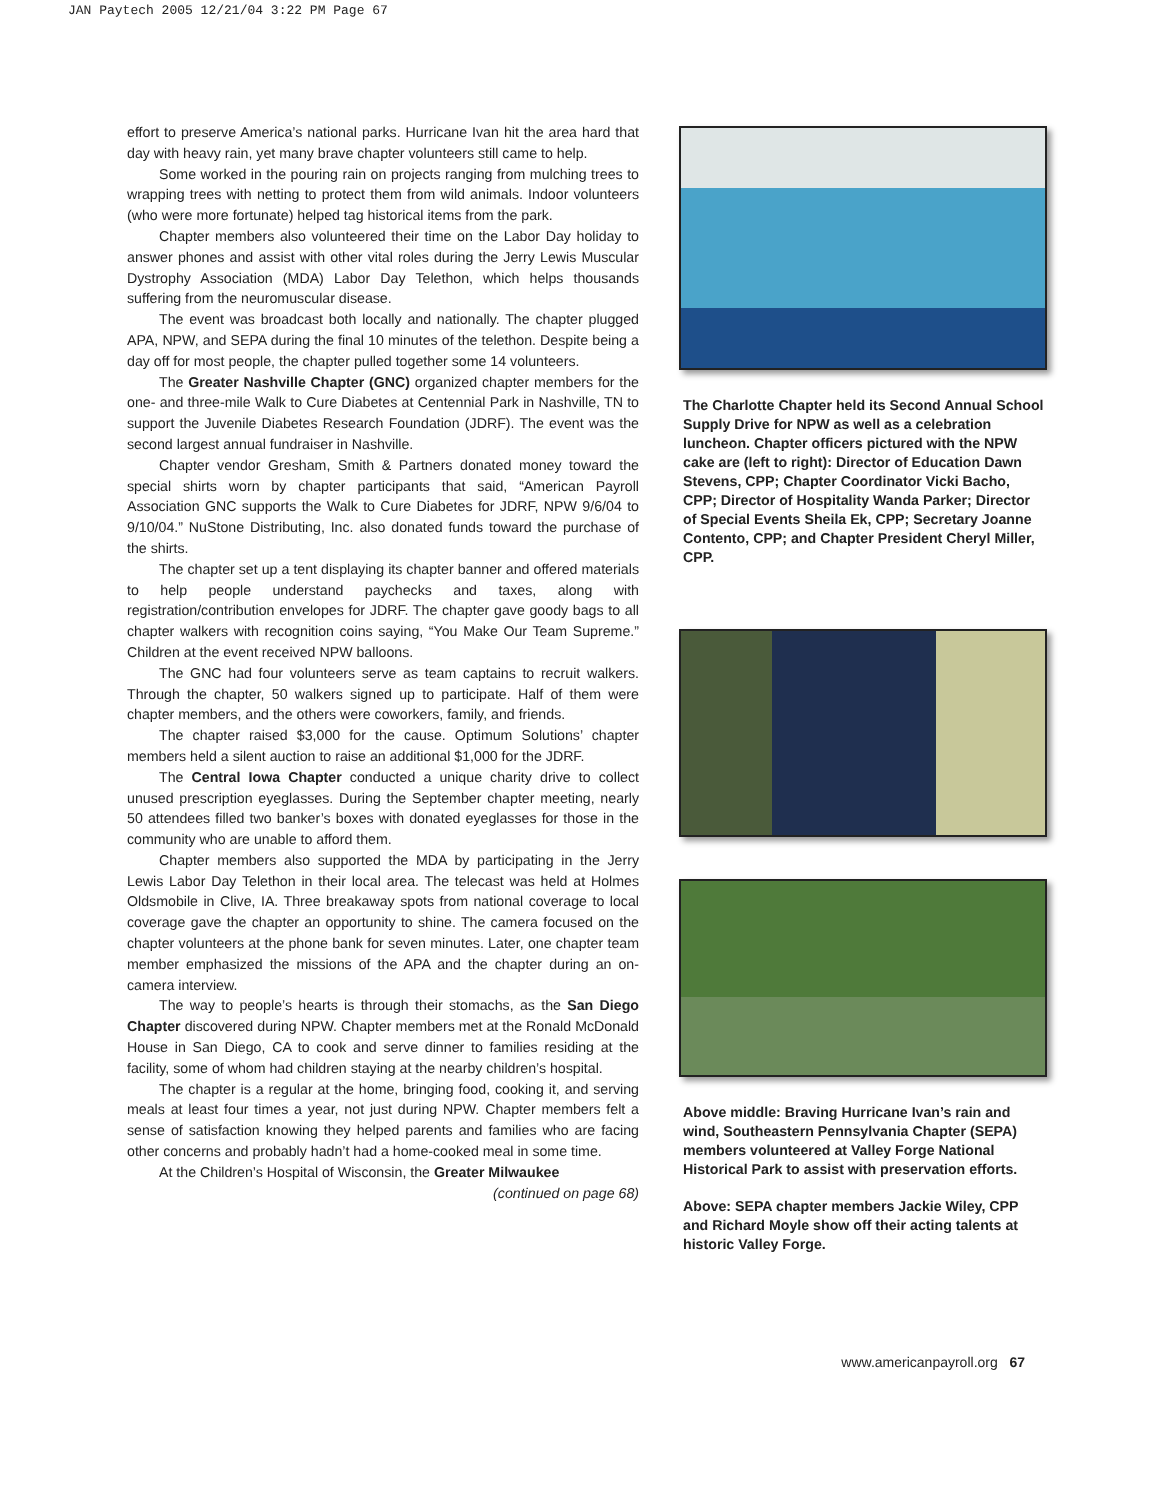JAN Paytech 2005 12/21/04 3:22 PM Page 67
effort to preserve America’s national parks. Hurricane Ivan hit the area hard that day with heavy rain, yet many brave chapter volunteers still came to help.
Some worked in the pouring rain on projects ranging from mulching trees to wrapping trees with netting to protect them from wild animals. Indoor volunteers (who were more fortunate) helped tag historical items from the park.
Chapter members also volunteered their time on the Labor Day holiday to answer phones and assist with other vital roles during the Jerry Lewis Muscular Dystrophy Association (MDA) Labor Day Telethon, which helps thousands suffering from the neuromuscular disease.
The event was broadcast both locally and nationally. The chapter plugged APA, NPW, and SEPA during the final 10 minutes of the telethon. Despite being a day off for most people, the chapter pulled together some 14 volunteers.
The Greater Nashville Chapter (GNC) organized chapter members for the one- and three-mile Walk to Cure Diabetes at Centennial Park in Nashville, TN to support the Juvenile Diabetes Research Foundation (JDRF). The event was the second largest annual fundraiser in Nashville.
Chapter vendor Gresham, Smith & Partners donated money toward the special shirts worn by chapter participants that said, “American Payroll Association GNC supports the Walk to Cure Diabetes for JDRF, NPW 9/6/04 to 9/10/04.” NuStone Distributing, Inc. also donated funds toward the purchase of the shirts.
The chapter set up a tent displaying its chapter banner and offered materials to help people understand paychecks and taxes, along with registration/contribution envelopes for JDRF. The chapter gave goody bags to all chapter walkers with recognition coins saying, “You Make Our Team Supreme.” Children at the event received NPW balloons.
The GNC had four volunteers serve as team captains to recruit walkers. Through the chapter, 50 walkers signed up to participate. Half of them were chapter members, and the others were coworkers, family, and friends.
The chapter raised $3,000 for the cause. Optimum Solutions’ chapter members held a silent auction to raise an additional $1,000 for the JDRF.
The Central Iowa Chapter conducted a unique charity drive to collect unused prescription eyeglasses. During the September chapter meeting, nearly 50 attendees filled two banker’s boxes with donated eyeglasses for those in the community who are unable to afford them.
Chapter members also supported the MDA by participating in the Jerry Lewis Labor Day Telethon in their local area. The telecast was held at Holmes Oldsmobile in Clive, IA. Three breakaway spots from national coverage to local coverage gave the chapter an opportunity to shine. The camera focused on the chapter volunteers at the phone bank for seven minutes. Later, one chapter team member emphasized the missions of the APA and the chapter during an on-camera interview.
The way to people’s hearts is through their stomachs, as the San Diego Chapter discovered during NPW. Chapter members met at the Ronald McDonald House in San Diego, CA to cook and serve dinner to families residing at the facility, some of whom had children staying at the nearby children’s hospital.
The chapter is a regular at the home, bringing food, cooking it, and serving meals at least four times a year, not just during NPW. Chapter members felt a sense of satisfaction knowing they helped parents and families who are facing other concerns and probably hadn’t had a home-cooked meal in some time.
At the Children’s Hospital of Wisconsin, the Greater Milwaukee
(continued on page 68)
The Charlotte Chapter held its Second Annual School Supply Drive for NPW as well as a celebration luncheon. Chapter officers pictured with the NPW cake are (left to right): Director of Education Dawn Stevens, CPP; Chapter Coordinator Vicki Bacho, CPP; Director of Hospitality Wanda Parker; Director of Special Events Sheila Ek, CPP; Secretary Joanne Contento, CPP; and Chapter President Cheryl Miller, CPP.
Above middle: Braving Hurricane Ivan’s rain and wind, Southeastern Pennsylvania Chapter (SEPA) members volunteered at Valley Forge National Historical Park to assist with preservation efforts.
Above: SEPA chapter members Jackie Wiley, CPP and Richard Moyle show off their acting talents at historic Valley Forge.
www.americanpayroll.org 67